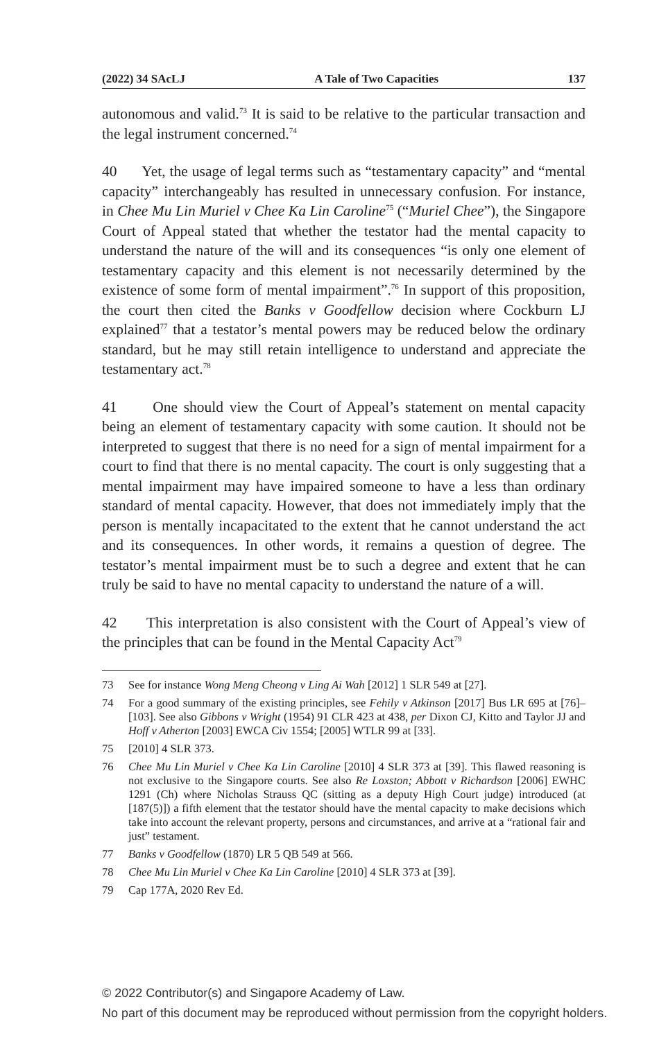(2022) 34 SAcLJ A Tale of Two Capacities 137
autonomous and valid.<sup>73</sup> It is said to be relative to the particular transaction and the legal instrument concerned.<sup>74</sup>
40 Yet, the usage of legal terms such as “testamentary capacity” and “mental capacity” interchangeably has resulted in unnecessary confusion. For instance, in Chee Mu Lin Muriel v Chee Ka Lin Caroline<sup>75</sup> (“Muriel Chee”), the Singapore Court of Appeal stated that whether the testator had the mental capacity to understand the nature of the will and its consequences “is only one element of testamentary capacity and this element is not necessarily determined by the existence of some form of mental impairment”.<sup>76</sup> In support of this proposition, the court then cited the Banks v Goodfellow decision where Cockburn LJ explained<sup>77</sup> that a testator’s mental powers may be reduced below the ordinary standard, but he may still retain intelligence to understand and appreciate the testamentary act.<sup>78</sup>
41 One should view the Court of Appeal’s statement on mental capacity being an element of testamentary capacity with some caution. It should not be interpreted to suggest that there is no need for a sign of mental impairment for a court to find that there is no mental capacity. The court is only suggesting that a mental impairment may have impaired someone to have a less than ordinary standard of mental capacity. However, that does not immediately imply that the person is mentally incapacitated to the extent that he cannot understand the act and its consequences. In other words, it remains a question of degree. The testator’s mental impairment must be to such a degree and extent that he can truly be said to have no mental capacity to understand the nature of a will.
42 This interpretation is also consistent with the Court of Appeal’s view of the principles that can be found in the Mental Capacity Act<sup>79</sup>
73 See for instance Wong Meng Cheong v Ling Ai Wah [2012] 1 SLR 549 at [27].
74 For a good summary of the existing principles, see Fehily v Atkinson [2017] Bus LR 695 at [76]–[103]. See also Gibbons v Wright (1954) 91 CLR 423 at 438, per Dixon CJ, Kitto and Taylor JJ and Hoff v Atherton [2003] EWCA Civ 1554; [2005] WTLR 99 at [33].
75 [2010] 4 SLR 373.
76 Chee Mu Lin Muriel v Chee Ka Lin Caroline [2010] 4 SLR 373 at [39]. This flawed reasoning is not exclusive to the Singapore courts. See also Re Loxston; Abbott v Richardson [2006] EWHC 1291 (Ch) where Nicholas Strauss QC (sitting as a deputy High Court judge) introduced (at [187(5)]) a fifth element that the testator should have the mental capacity to make decisions which take into account the relevant property, persons and circumstances, and arrive at a “rational fair and just” testament.
77 Banks v Goodfellow (1870) LR 5 QB 549 at 566.
78 Chee Mu Lin Muriel v Chee Ka Lin Caroline [2010] 4 SLR 373 at [39].
79 Cap 177A, 2020 Rev Ed.
© 2022 Contributor(s) and Singapore Academy of Law.
No part of this document may be reproduced without permission from the copyright holders.